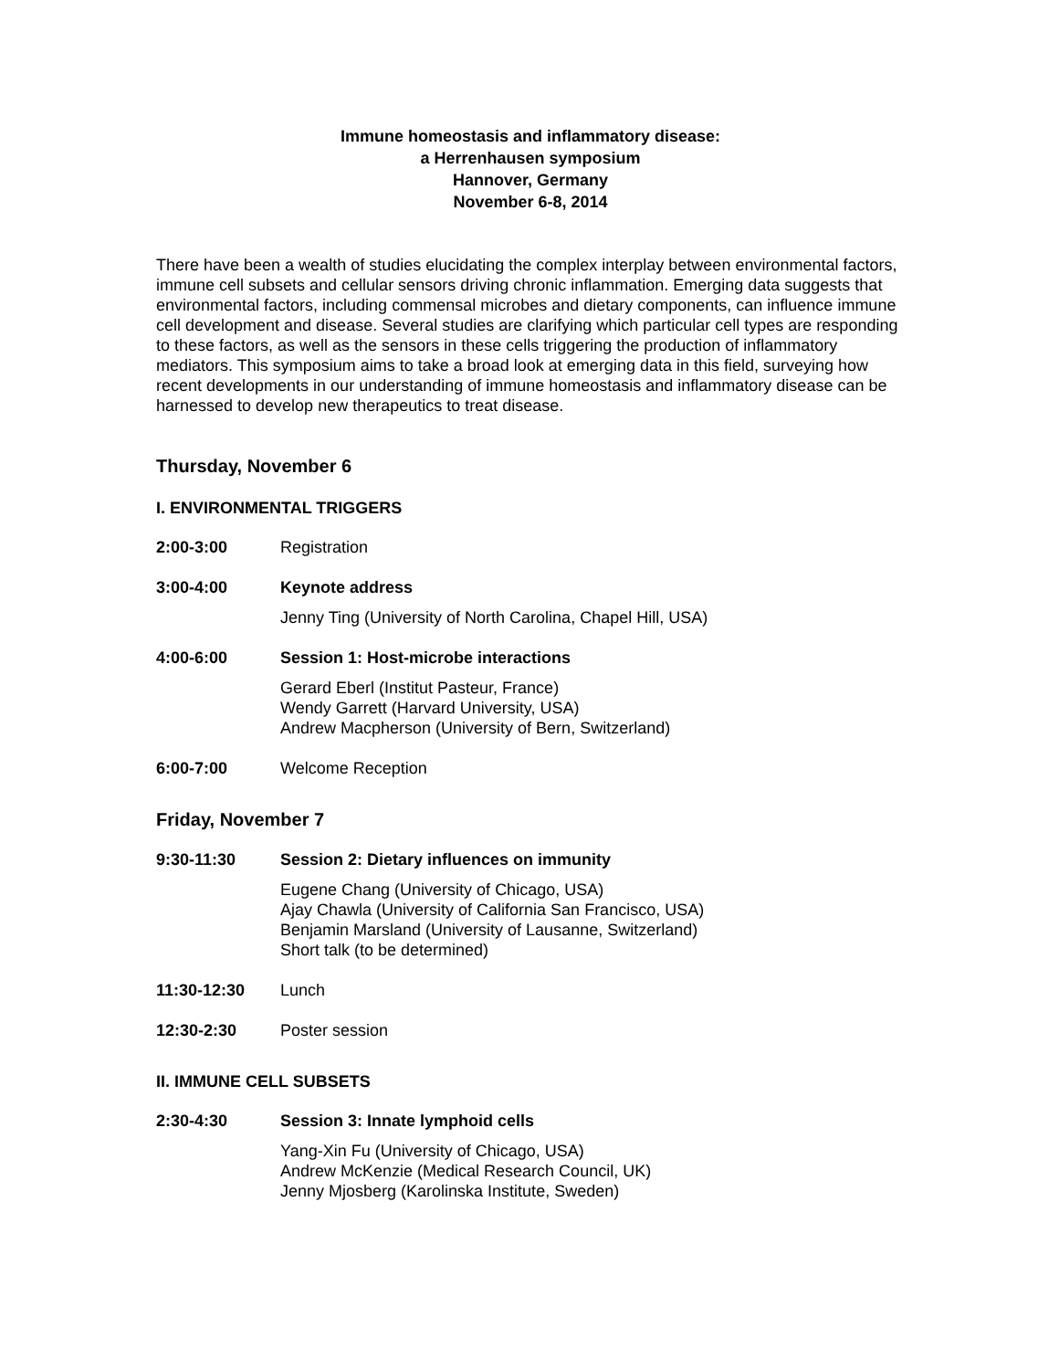Immune homeostasis and inflammatory disease:
a Herrenhausen symposium
Hannover, Germany
November 6-8, 2014
There have been a wealth of studies elucidating the complex interplay between environmental factors, immune cell subsets and cellular sensors driving chronic inflammation. Emerging data suggests that environmental factors, including commensal microbes and dietary components, can influence immune cell development and disease. Several studies are clarifying which particular cell types are responding to these factors, as well as the sensors in these cells triggering the production of inflammatory mediators. This symposium aims to take a broad look at emerging data in this field, surveying how recent developments in our understanding of immune homeostasis and inflammatory disease can be harnessed to develop new therapeutics to treat disease.
Thursday, November 6
I. ENVIRONMENTAL TRIGGERS
2:00-3:00 Registration
3:00-4:00 Keynote address
Jenny Ting (University of North Carolina, Chapel Hill, USA)
4:00-6:00 Session 1: Host-microbe interactions
Gerard Eberl (Institut Pasteur, France)
Wendy Garrett (Harvard University, USA)
Andrew Macpherson (University of Bern, Switzerland)
6:00-7:00 Welcome Reception
Friday, November 7
9:30-11:30 Session 2: Dietary influences on immunity
Eugene Chang (University of Chicago, USA)
Ajay Chawla (University of California San Francisco, USA)
Benjamin Marsland (University of Lausanne, Switzerland)
Short talk (to be determined)
11:30-12:30 Lunch
12:30-2:30 Poster session
II. IMMUNE CELL SUBSETS
2:30-4:30 Session 3: Innate lymphoid cells
Yang-Xin Fu (University of Chicago, USA)
Andrew McKenzie (Medical Research Council, UK)
Jenny Mjosberg (Karolinska Institute, Sweden)